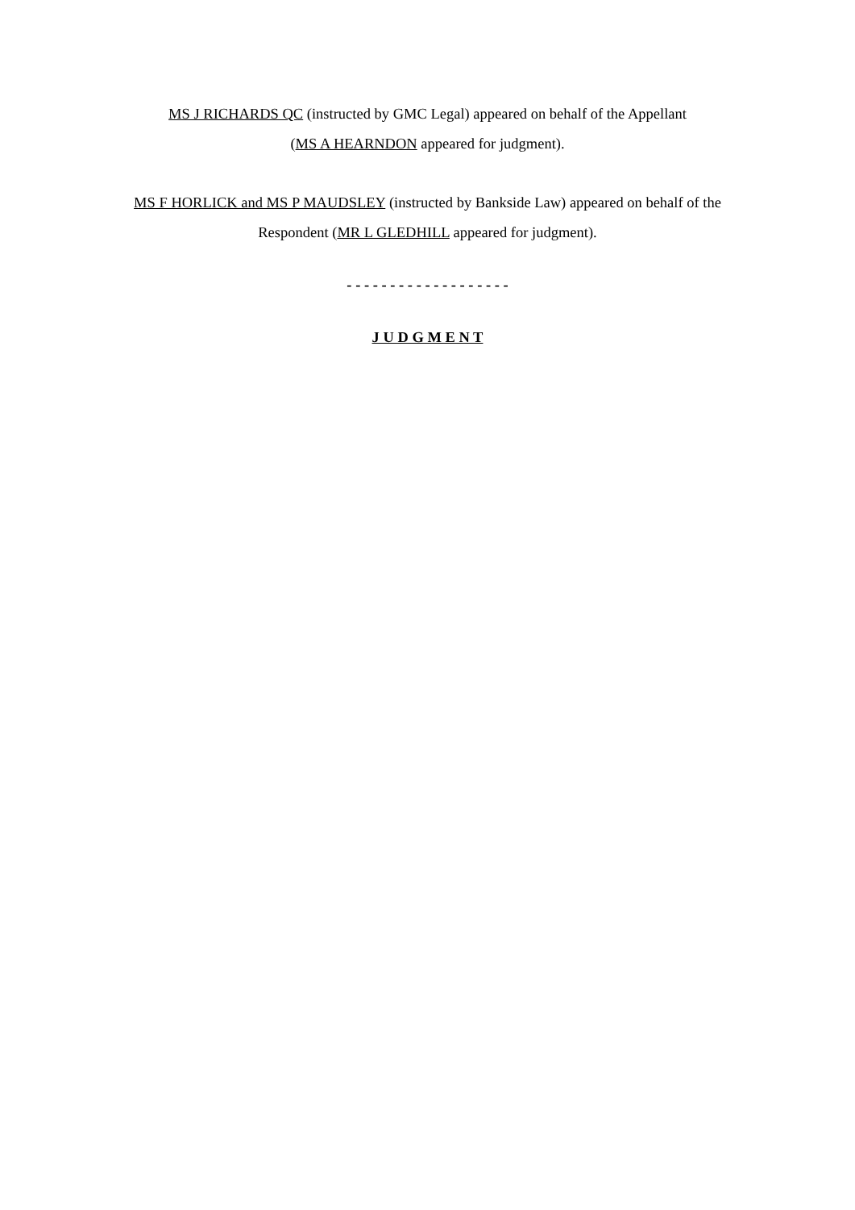MS J RICHARDS QC (instructed by GMC Legal) appeared on behalf of the Appellant
(MS A HEARNDON appeared for judgment).
MS F HORLICK and MS P MAUDSLEY (instructed by Bankside Law) appeared on behalf of the
Respondent (MR L GLEDHILL appeared for judgment).
- - - - - - - - - - - - - - - - - - -
J U D G M E N T